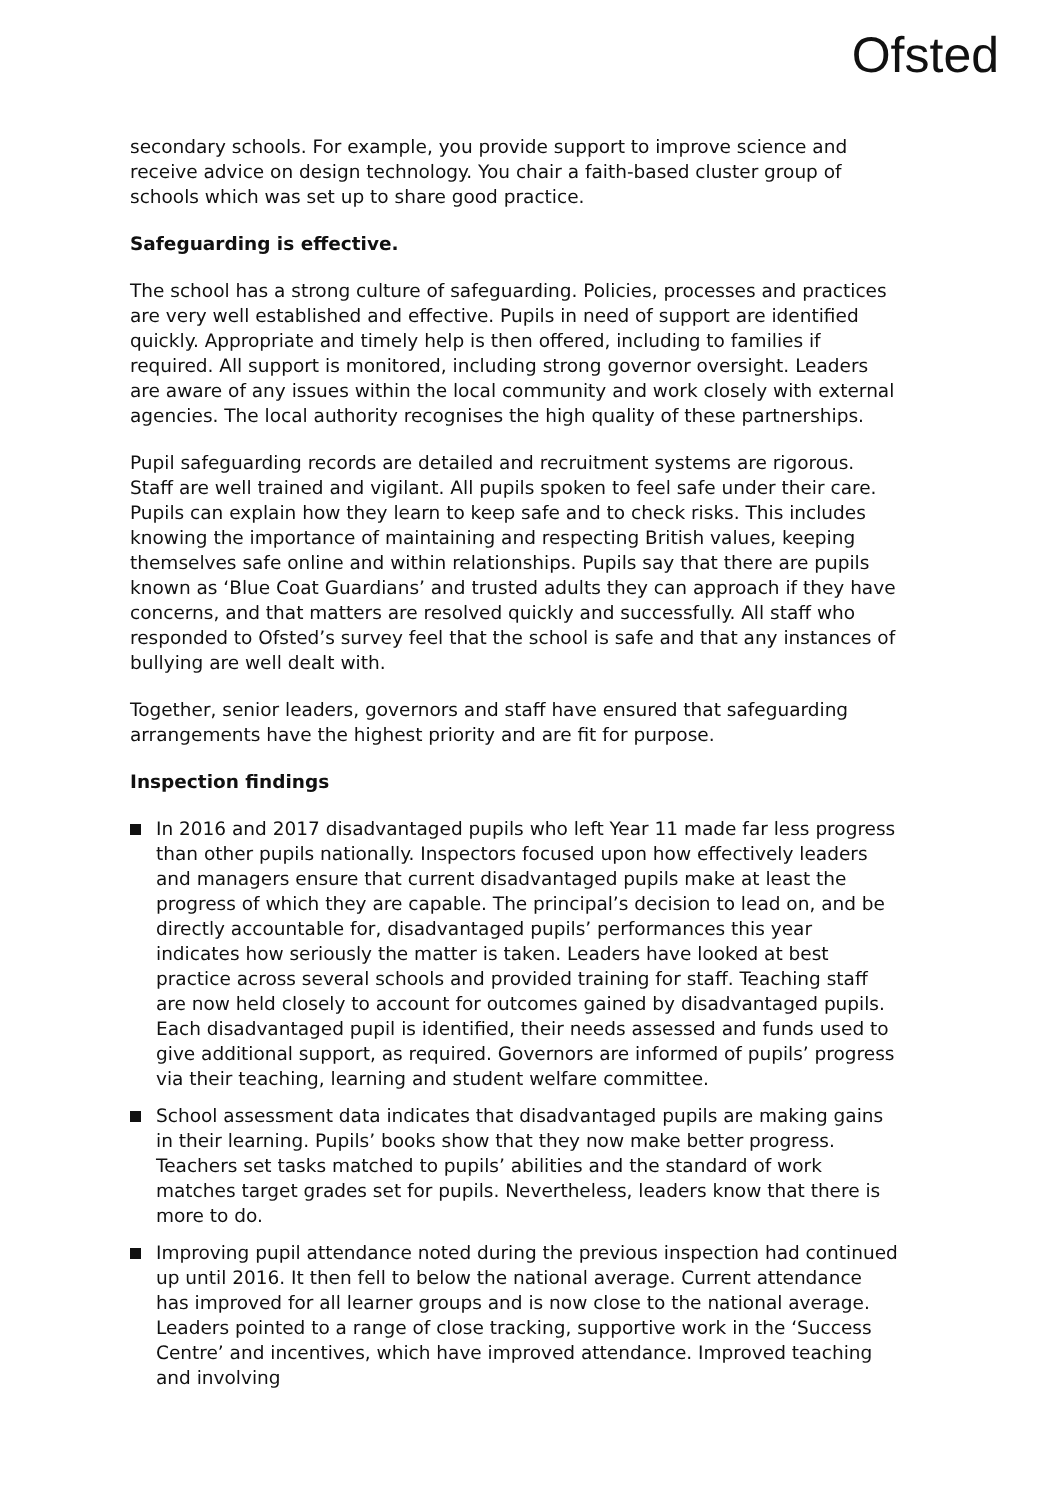Ofsted
secondary schools. For example, you provide support to improve science and receive advice on design technology. You chair a faith-based cluster group of schools which was set up to share good practice.
Safeguarding is effective.
The school has a strong culture of safeguarding. Policies, processes and practices are very well established and effective. Pupils in need of support are identified quickly. Appropriate and timely help is then offered, including to families if required. All support is monitored, including strong governor oversight. Leaders are aware of any issues within the local community and work closely with external agencies. The local authority recognises the high quality of these partnerships.
Pupil safeguarding records are detailed and recruitment systems are rigorous. Staff are well trained and vigilant. All pupils spoken to feel safe under their care. Pupils can explain how they learn to keep safe and to check risks. This includes knowing the importance of maintaining and respecting British values, keeping themselves safe online and within relationships. Pupils say that there are pupils known as ‘Blue Coat Guardians’ and trusted adults they can approach if they have concerns, and that matters are resolved quickly and successfully. All staff who responded to Ofsted’s survey feel that the school is safe and that any instances of bullying are well dealt with.
Together, senior leaders, governors and staff have ensured that safeguarding arrangements have the highest priority and are fit for purpose.
Inspection findings
In 2016 and 2017 disadvantaged pupils who left Year 11 made far less progress than other pupils nationally. Inspectors focused upon how effectively leaders and managers ensure that current disadvantaged pupils make at least the progress of which they are capable. The principal’s decision to lead on, and be directly accountable for, disadvantaged pupils’ performances this year indicates how seriously the matter is taken. Leaders have looked at best practice across several schools and provided training for staff. Teaching staff are now held closely to account for outcomes gained by disadvantaged pupils. Each disadvantaged pupil is identified, their needs assessed and funds used to give additional support, as required. Governors are informed of pupils’ progress via their teaching, learning and student welfare committee.
School assessment data indicates that disadvantaged pupils are making gains in their learning. Pupils’ books show that they now make better progress. Teachers set tasks matched to pupils’ abilities and the standard of work matches target grades set for pupils. Nevertheless, leaders know that there is more to do.
Improving pupil attendance noted during the previous inspection had continued up until 2016. It then fell to below the national average. Current attendance has improved for all learner groups and is now close to the national average. Leaders pointed to a range of close tracking, supportive work in the ‘Success Centre’ and incentives, which have improved attendance. Improved teaching and involving